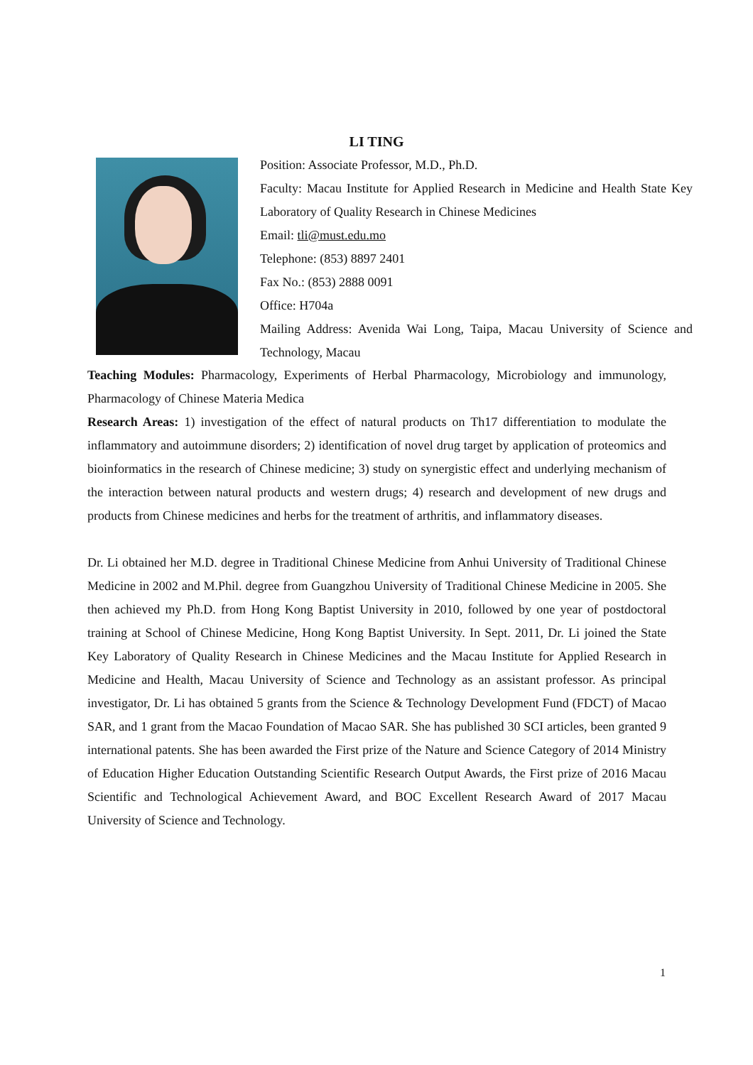LI TING
Position: Associate Professor, M.D., Ph.D.
Faculty: Macau Institute for Applied Research in Medicine and Health State Key Laboratory of Quality Research in Chinese Medicines
Email: tli@must.edu.mo
Telephone: (853) 8897 2401
Fax No.: (853) 2888 0091
Office: H704a
Mailing Address: Avenida Wai Long, Taipa, Macau University of Science and Technology, Macau
Teaching Modules: Pharmacology, Experiments of Herbal Pharmacology, Microbiology and immunology, Pharmacology of Chinese Materia Medica
Research Areas: 1) investigation of the effect of natural products on Th17 differentiation to modulate the inflammatory and autoimmune disorders; 2) identification of novel drug target by application of proteomics and bioinformatics in the research of Chinese medicine; 3) study on synergistic effect and underlying mechanism of the interaction between natural products and western drugs; 4) research and development of new drugs and products from Chinese medicines and herbs for the treatment of arthritis, and inflammatory diseases.
Dr. Li obtained her M.D. degree in Traditional Chinese Medicine from Anhui University of Traditional Chinese Medicine in 2002 and M.Phil. degree from Guangzhou University of Traditional Chinese Medicine in 2005. She then achieved my Ph.D. from Hong Kong Baptist University in 2010, followed by one year of postdoctoral training at School of Chinese Medicine, Hong Kong Baptist University. In Sept. 2011, Dr. Li joined the State Key Laboratory of Quality Research in Chinese Medicines and the Macau Institute for Applied Research in Medicine and Health, Macau University of Science and Technology as an assistant professor. As principal investigator, Dr. Li has obtained 5 grants from the Science & Technology Development Fund (FDCT) of Macao SAR, and 1 grant from the Macao Foundation of Macao SAR. She has published 30 SCI articles, been granted 9 international patents. She has been awarded the First prize of the Nature and Science Category of 2014 Ministry of Education Higher Education Outstanding Scientific Research Output Awards, the First prize of 2016 Macau Scientific and Technological Achievement Award, and BOC Excellent Research Award of 2017 Macau University of Science and Technology.
1